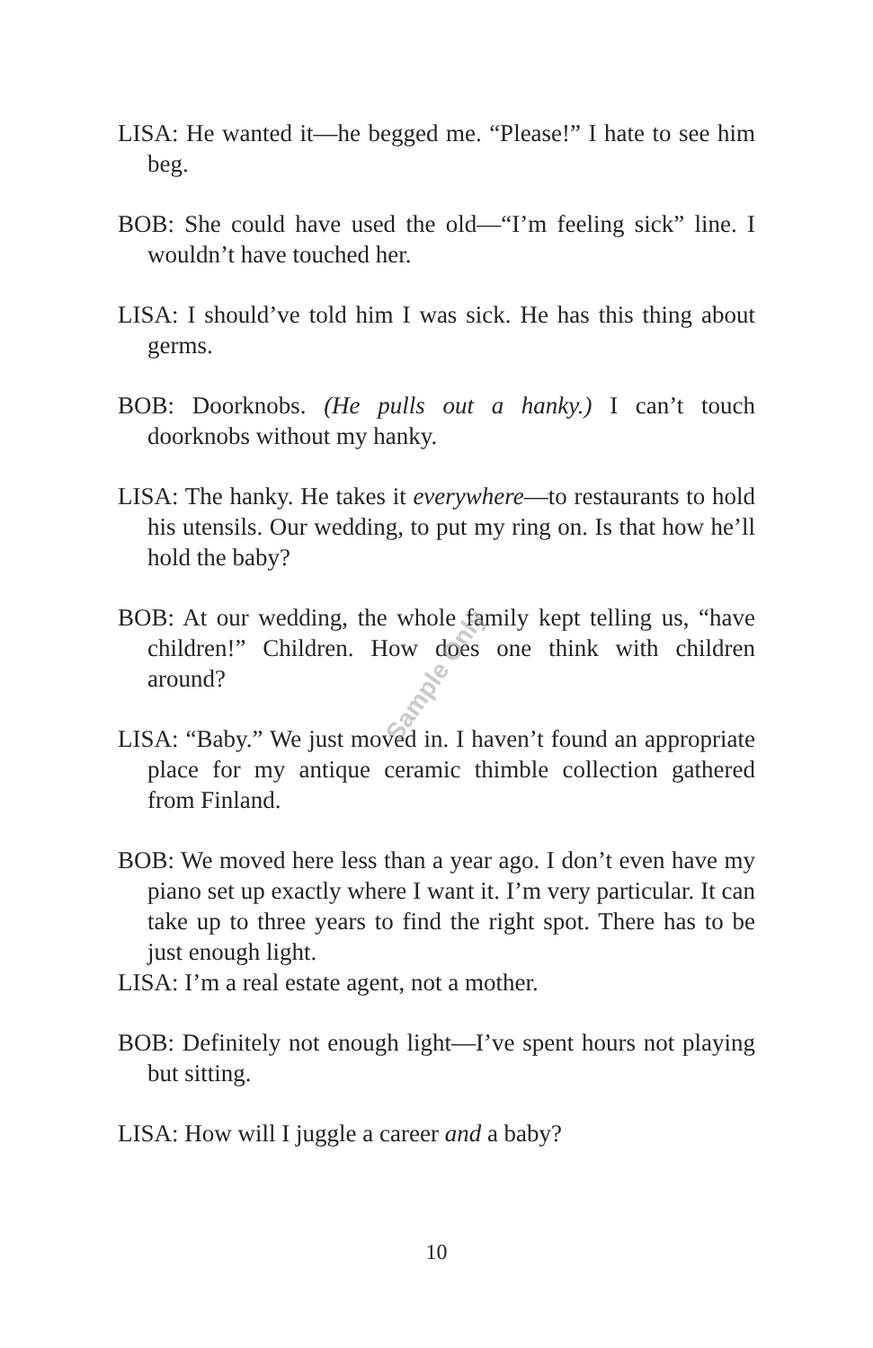LISA: He wanted it—he begged me. “Please!” I hate to see him beg.
BOB: She could have used the old—“I’m feeling sick” line. I wouldn’t have touched her.
LISA: I should’ve told him I was sick. He has this thing about germs.
BOB: Doorknobs. (He pulls out a hanky.) I can’t touch doorknobs without my hanky.
LISA: The hanky. He takes it everywhere—to restaurants to hold his utensils. Our wedding, to put my ring on. Is that how he’ll hold the baby?
BOB: At our wedding, the whole family kept telling us, “have children!” Children. How does one think with children around?
LISA: “Baby.” We just moved in. I haven’t found an appropriate place for my antique ceramic thimble collection gathered from Finland.
BOB: We moved here less than a year ago. I don’t even have my piano set up exactly where I want it. I’m very particular. It can take up to three years to find the right spot. There has to be just enough light.
LISA: I’m a real estate agent, not a mother.
BOB: Definitely not enough light—I’ve spent hours not playing but sitting.
LISA: How will I juggle a career and a baby?
Sample Only
10